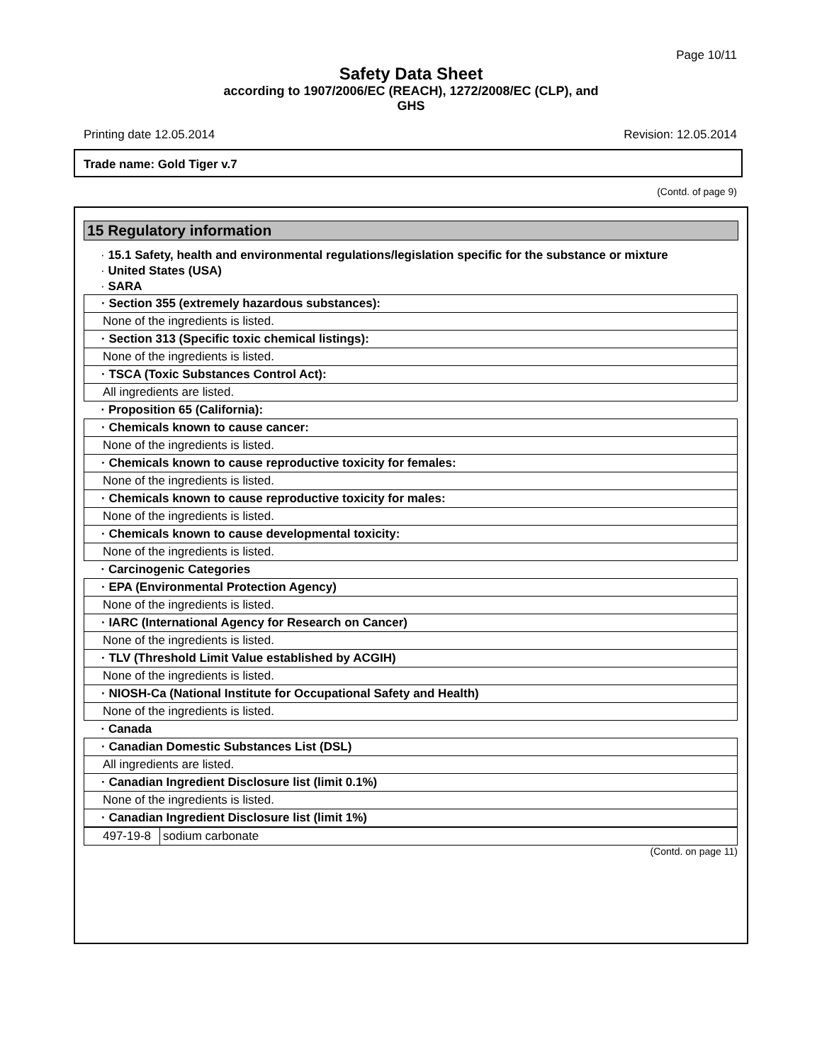Page 10/11
Safety Data Sheet
according to 1907/2006/EC (REACH), 1272/2008/EC (CLP), and
GHS
Printing date 12.05.2014 Revision: 12.05.2014
Trade name: Gold Tiger v.7
(Contd. of page 9)
15 Regulatory information
· 15.1 Safety, health and environmental regulations/legislation specific for the substance or mixture
· United States (USA)
· SARA
| · Section 355 (extremely hazardous substances): |
| None of the ingredients is listed. |
| · Section 313 (Specific toxic chemical listings): |
| None of the ingredients is listed. |
| · TSCA (Toxic Substances Control Act): |
| All ingredients are listed. |
| · Proposition 65 (California): |
| · Chemicals known to cause cancer: |
| None of the ingredients is listed. |
| · Chemicals known to cause reproductive toxicity for females: |
| None of the ingredients is listed. |
| · Chemicals known to cause reproductive toxicity for males: |
| None of the ingredients is listed. |
| · Chemicals known to cause developmental toxicity: |
| None of the ingredients is listed. |
| · Carcinogenic Categories |
| · EPA (Environmental Protection Agency) |
| None of the ingredients is listed. |
| · IARC (International Agency for Research on Cancer) |
| None of the ingredients is listed. |
| · TLV (Threshold Limit Value established by ACGIH) |
| None of the ingredients is listed. |
| · NIOSH-Ca (National Institute for Occupational Safety and Health) |
| None of the ingredients is listed. |
| · Canada |
| · Canadian Domestic Substances List (DSL) |
| All ingredients are listed. |
| · Canadian Ingredient Disclosure list (limit 0.1%) |
| None of the ingredients is listed. |
| · Canadian Ingredient Disclosure list (limit 1%) |
| 497-19-8 | sodium carbonate |
(Contd. on page 11)